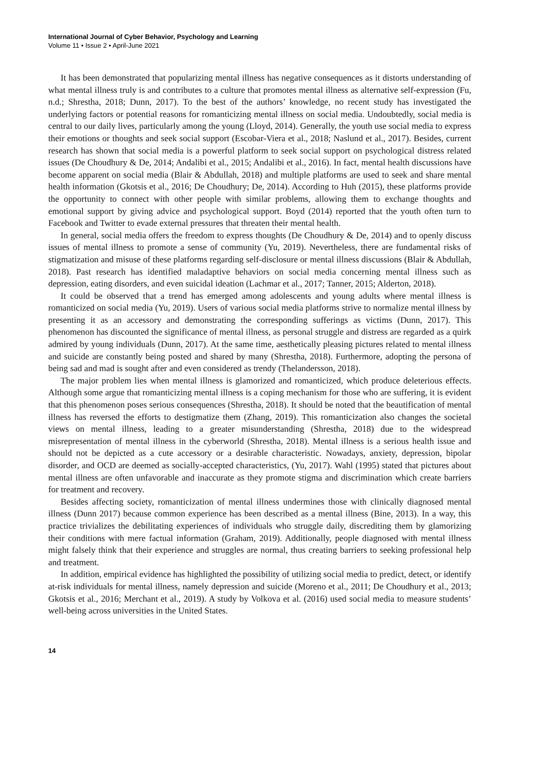International Journal of Cyber Behavior, Psychology and Learning
Volume 11 • Issue 2 • April-June 2021
It has been demonstrated that popularizing mental illness has negative consequences as it distorts understanding of what mental illness truly is and contributes to a culture that promotes mental illness as alternative self-expression (Fu, n.d.; Shrestha, 2018; Dunn, 2017). To the best of the authors’ knowledge, no recent study has investigated the underlying factors or potential reasons for romanticizing mental illness on social media. Undoubtedly, social media is central to our daily lives, particularly among the young (Lloyd, 2014). Generally, the youth use social media to express their emotions or thoughts and seek social support (Escobar-Viera et al., 2018; Naslund et al., 2017). Besides, current research has shown that social media is a powerful platform to seek social support on psychological distress related issues (De Choudhury & De, 2014; Andalibi et al., 2015; Andalibi et al., 2016). In fact, mental health discussions have become apparent on social media (Blair & Abdullah, 2018) and multiple platforms are used to seek and share mental health information (Gkotsis et al., 2016; De Choudhury; De, 2014). According to Huh (2015), these platforms provide the opportunity to connect with other people with similar problems, allowing them to exchange thoughts and emotional support by giving advice and psychological support. Boyd (2014) reported that the youth often turn to Facebook and Twitter to evade external pressures that threaten their mental health.
In general, social media offers the freedom to express thoughts (De Choudhury & De, 2014) and to openly discuss issues of mental illness to promote a sense of community (Yu, 2019). Nevertheless, there are fundamental risks of stigmatization and misuse of these platforms regarding self-disclosure or mental illness discussions (Blair & Abdullah, 2018). Past research has identified maladaptive behaviors on social media concerning mental illness such as depression, eating disorders, and even suicidal ideation (Lachmar et al., 2017; Tanner, 2015; Alderton, 2018).
It could be observed that a trend has emerged among adolescents and young adults where mental illness is romanticized on social media (Yu, 2019). Users of various social media platforms strive to normalize mental illness by presenting it as an accessory and demonstrating the corresponding sufferings as victims (Dunn, 2017). This phenomenon has discounted the significance of mental illness, as personal struggle and distress are regarded as a quirk admired by young individuals (Dunn, 2017). At the same time, aesthetically pleasing pictures related to mental illness and suicide are constantly being posted and shared by many (Shrestha, 2018). Furthermore, adopting the persona of being sad and mad is sought after and even considered as trendy (Thelandersson, 2018).
The major problem lies when mental illness is glamorized and romanticized, which produce deleterious effects. Although some argue that romanticizing mental illness is a coping mechanism for those who are suffering, it is evident that this phenomenon poses serious consequences (Shrestha, 2018). It should be noted that the beautification of mental illness has reversed the efforts to destigmatize them (Zhang, 2019). This romanticization also changes the societal views on mental illness, leading to a greater misunderstanding (Shrestha, 2018) due to the widespread misrepresentation of mental illness in the cyberworld (Shrestha, 2018). Mental illness is a serious health issue and should not be depicted as a cute accessory or a desirable characteristic. Nowadays, anxiety, depression, bipolar disorder, and OCD are deemed as socially-accepted characteristics, (Yu, 2017). Wahl (1995) stated that pictures about mental illness are often unfavorable and inaccurate as they promote stigma and discrimination which create barriers for treatment and recovery.
Besides affecting society, romanticization of mental illness undermines those with clinically diagnosed mental illness (Dunn 2017) because common experience has been described as a mental illness (Bine, 2013). In a way, this practice trivializes the debilitating experiences of individuals who struggle daily, discrediting them by glamorizing their conditions with mere factual information (Graham, 2019). Additionally, people diagnosed with mental illness might falsely think that their experience and struggles are normal, thus creating barriers to seeking professional help and treatment.
In addition, empirical evidence has highlighted the possibility of utilizing social media to predict, detect, or identify at-risk individuals for mental illness, namely depression and suicide (Moreno et al., 2011; De Choudhury et al., 2013; Gkotsis et al., 2016; Merchant et al., 2019). A study by Volkova et al. (2016) used social media to measure students’ well-being across universities in the United States.
14